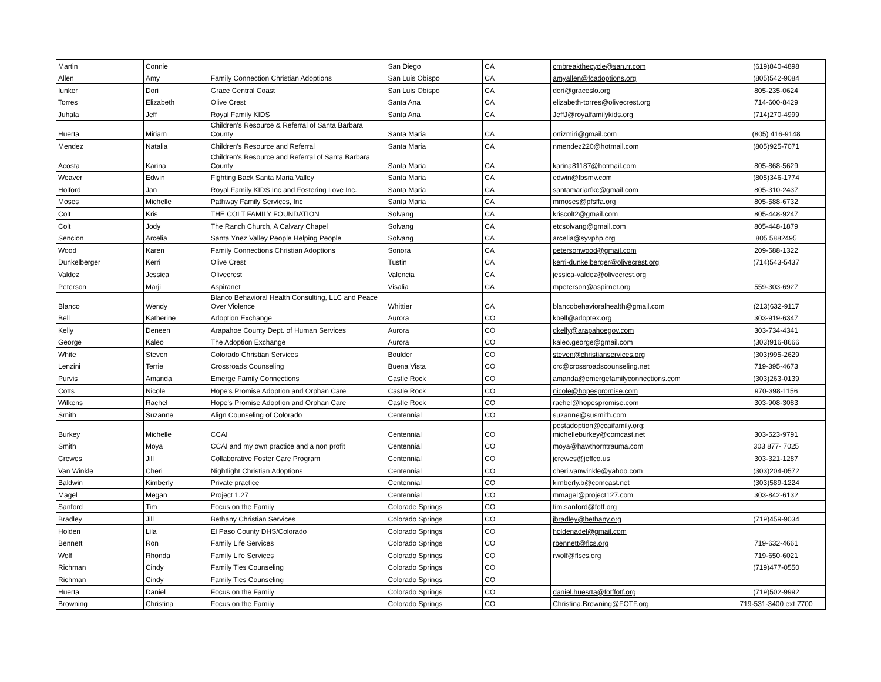| Martin | Connie | | San Diego | CA | cmbreakthecycle@san.rr.com | (619)840-4898 |
| Allen | Amy | Family Connection Christian Adoptions | San Luis Obispo | CA | amyallen@fcadoptions.org | (805)542-9084 |
| Iunker | Dori | Grace Central Coast | San Luis Obispo | CA | dori@graceslo.org | 805-235-0624 |
| Torres | Elizabeth | Olive Crest | Santa Ana | CA | elizabeth-torres@olivecrest.org | 714-600-8429 |
| Juhala | Jeff | Royal Family KIDS | Santa Ana | CA | JeffJ@royalfamilykids.org | (714)270-4999 |
| Huerta | Miriam | Children's Resource & Referral of Santa Barbara County | Santa Maria | CA | ortizmiri@gmail.com | (805) 416-9148 |
| Mendez | Natalia | Children's Resource and Referral | Santa Maria | CA | nmendez220@hotmail.com | (805)925-7071 |
| Acosta | Karina | Children's Resource and Referral of Santa Barbara County | Santa Maria | CA | karina81187@hotmail.com | 805-868-5629 |
| Weaver | Edwin | Fighting Back Santa Maria Valley | Santa Maria | CA | edwin@fbsmv.com | (805)346-1774 |
| Holford | Jan | Royal Family KIDS Inc and Fostering Love Inc. | Santa Maria | CA | santamariarfkc@gmail.com | 805-310-2437 |
| Moses | Michelle | Pathway Family Services, Inc | Santa Maria | CA | mmoses@pfsffa.org | 805-588-6732 |
| Colt | Kris | THE COLT FAMILY FOUNDATION | Solvang | CA | kriscolt2@gmail.com | 805-448-9247 |
| Colt | Jody | The Ranch Church, A Calvary Chapel | Solvang | CA | etcsolvang@gmail.com | 805-448-1879 |
| Sencion | Arcelia | Santa Ynez Valley People Helping People | Solvang | CA | arcelia@syvphp.org | 805 5882495 |
| Wood | Karen | Family Connections Christian Adoptions | Sonora | CA | petersonwood@gmail.com | 209-588-1322 |
| Dunkelberger | Kerri | Olive Crest | Tustin | CA | kerri-dunkelberger@olivecrest.org | (714)543-5437 |
| Valdez | Jessica | Olivecrest | Valencia | CA | jessica-valdez@olivecrest.org | |
| Peterson | Marji | Aspiranet | Visalia | CA | mpeterson@aspirnet.org | 559-303-6927 |
| Blanco | Wendy | Blanco Behavioral Health Consulting, LLC and Peace Over Violence | Whittier | CA | blancobehavioralhealth@gmail.com | (213)632-9117 |
| Bell | Katherine | Adoption Exchange | Aurora | CO | kbell@adoptex.org | 303-919-6347 |
| Kelly | Deneen | Arapahoe County Dept. of Human Services | Aurora | CO | dkelly@arapahoegov.com | 303-734-4341 |
| George | Kaleo | The Adoption Exchange | Aurora | CO | kaleo.george@gmail.com | (303)916-8666 |
| White | Steven | Colorado Christian Services | Boulder | CO | steven@christianservices.org | (303)995-2629 |
| Lenzini | Terrie | Crossroads Counseling | Buena Vista | CO | crc@crossroadscounseling.net | 719-395-4673 |
| Purvis | Amanda | Emerge Family Connections | Castle Rock | CO | amanda@emergefamilyconnections.com | (303)263-0139 |
| Cotts | Nicole | Hope's Promise Adoption and Orphan Care | Castle Rock | CO | nicole@hopespromise.com | 970-398-1156 |
| Wilkens | Rachel | Hope's Promise Adoption and Orphan Care | Castle Rock | CO | rachel@hopespromise.com | 303-908-3083 |
| Smith | Suzanne | Align Counseling of Colorado | Centennial | CO | suzanne@susmith.com | |
| Burkey | Michelle | CCAI | Centennial | CO | postadoption@ccaifamily.org; michelleburkey@comcast.net | 303-523-9791 |
| Smith | Moya | CCAI and my own practice and a non profit | Centennial | CO | moya@hawthorntrauma.com | 303 877- 7025 |
| Crewes | Jill | Collaborative Foster Care Program | Centennial | CO | jcrewes@jeffco.us | 303-321-1287 |
| Van Winkle | Cheri | Nightlight Christian Adoptions | Centennial | CO | cheri.vanwinkle@yahoo.com | (303)204-0572 |
| Baldwin | Kimberly | Private practice | Centennial | CO | kimberly.b@comcast.net | (303)589-1224 |
| Magel | Megan | Project 1.27 | Centennial | CO | mmagel@project127.com | 303-842-6132 |
| Sanford | Tim | Focus on the Family | Colorade Springs | CO | tim.sanford@fotf.org | |
| Bradley | Jill | Bethany Christian Services | Colorado Springs | CO | jbradley@bethany.org | (719)459-9034 |
| Holden | Lila | El Paso County DHS/Colorado | Colorado Springs | CO | holdenadel@gmail.com | |
| Bennett | Ron | Family Life Services | Colorado Springs | CO | rbennett@flcs.org | 719-632-4661 |
| Wolf | Rhonda | Family Life Services | Colorado Springs | CO | rwolf@flscs.org | 719-650-6021 |
| Richman | Cindy | Family Ties Counseling | Colorado Springs | CO | | (719)477-0550 |
| Richman | Cindy | Family Ties Counseling | Colorado Springs | CO | | |
| Huerta | Daniel | Focus on the Family | Colorado Springs | CO | daniel.huesrta@fotffotf.org | (719)502-9992 |
| Browning | Christina | Focus on the Family | Colorado Springs | CO | Christina.Browning@FOTF.org | 719-531-3400 ext 7700 |